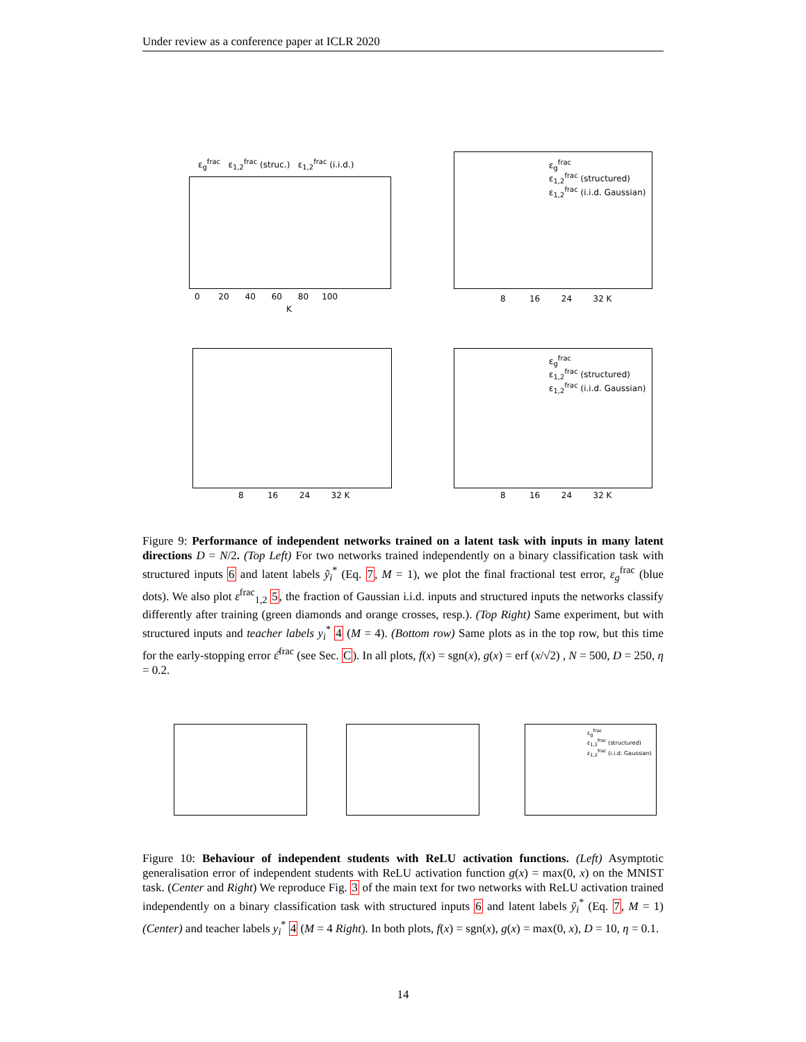Under review as a conference paper at ICLR 2020
ε<sub>g</sub><sup>frac</sup> ε<sub>1,2</sub><sup>frac</sup> (struc.) ε<sub>1,2</sub><sup>frac</sup> (i.i.d.)
0 20 40 60 80 100
K
ε<sub>g</sub><sup>frac</sup>
ε<sub>1,2</sub><sup>frac</sup> (structured)
ε<sub>1,2</sub><sup>frac</sup> (i.i.d. Gaussian)
8 16 24 32 K
8 16 24 32 K
ε<sub>g</sub><sup>frac</sup>
ε<sub>1,2</sub><sup>frac</sup> (structured)
ε<sub>1,2</sub><sup>frac</sup> (i.i.d. Gaussian)
8 16 24 32 K
Figure 9: Performance of independent networks trained on a latent task with inputs in many latent directions D = N/2. (Top Left) For two networks trained independently on a binary classification task with structured inputs 6 and latent labels ỹ<sub>i</sub><sup>*</sup> (Eq. 7, M = 1), we plot the final fractional test error, ε<sub>g</sub><sup>frac</sup> (blue dots). We also plot ε<sup>frac</sup><sub>1,2</sub> 5, the fraction of Gaussian i.i.d. inputs and structured inputs the networks classify differently after training (green diamonds and orange crosses, resp.). (Top Right) Same experiment, but with structured inputs and teacher labels y<sub>i</sub><sup>*</sup> 4 (M = 4). (Bottom row) Same plots as in the top row, but this time for the early-stopping error ε̂<sup>frac</sup> (see Sec. C). In all plots, f(x) = sgn(x), g(x) = erf (x/√2) , N = 500, D = 250, η = 0.2.
ε<sub>g</sub><sup>frac</sup>
ε<sub>1,2</sub><sup>frac</sup> (structured)
ε<sub>1,2</sub><sup>frac</sup> (i.i.d. Gaussian)
Figure 10: Behaviour of independent students with ReLU activation functions. (Left) Asymptotic generalisation error of independent students with ReLU activation function g(x) = max(0, x) on the MNIST task. (Center and Right) We reproduce Fig. 3 of the main text for two networks with ReLU activation trained independently on a binary classification task with structured inputs 6 and latent labels ỹ<sub>i</sub><sup>*</sup> (Eq. 7, M = 1) (Center) and teacher labels y<sub>i</sub><sup>*</sup> 4 (M = 4 Right). In both plots, f(x) = sgn(x), g(x) = max(0, x), D = 10, η = 0.1.
14